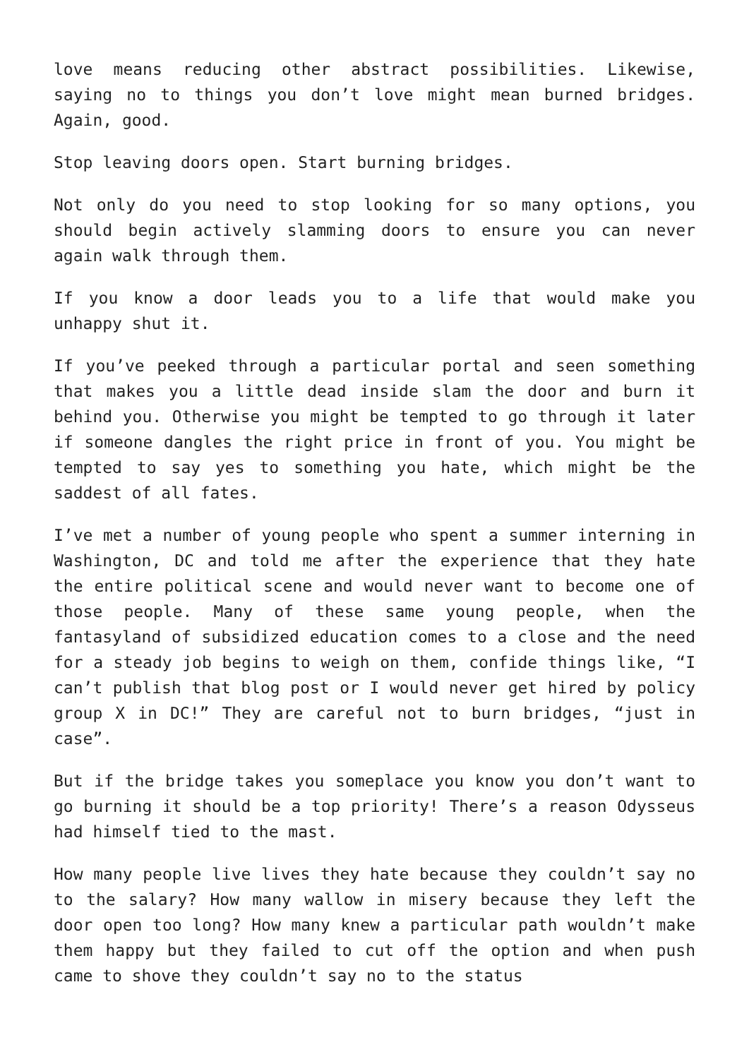love means reducing other abstract possibilities. Likewise, saying no to things you don’t love might mean burned bridges. Again, good.
Stop leaving doors open. Start burning bridges.
Not only do you need to stop looking for so many options, you should begin actively slamming doors to ensure you can never again walk through them.
If you know a door leads you to a life that would make you unhappy shut it.
If you’ve peeked through a particular portal and seen something that makes you a little dead inside slam the door and burn it behind you. Otherwise you might be tempted to go through it later if someone dangles the right price in front of you. You might be tempted to say yes to something you hate, which might be the saddest of all fates.
I’ve met a number of young people who spent a summer interning in Washington, DC and told me after the experience that they hate the entire political scene and would never want to become one of those people. Many of these same young people, when the fantasyland of subsidized education comes to a close and the need for a steady job begins to weigh on them, confide things like, “I can’t publish that blog post or I would never get hired by policy group X in DC!” They are careful not to burn bridges, “just in case”.
But if the bridge takes you someplace you know you don’t want to go burning it should be a top priority! There’s a reason Odysseus had himself tied to the mast.
How many people live lives they hate because they couldn’t say no to the salary? How many wallow in misery because they left the door open too long? How many knew a particular path wouldn’t make them happy but they failed to cut off the option and when push came to shove they couldn’t say no to the status